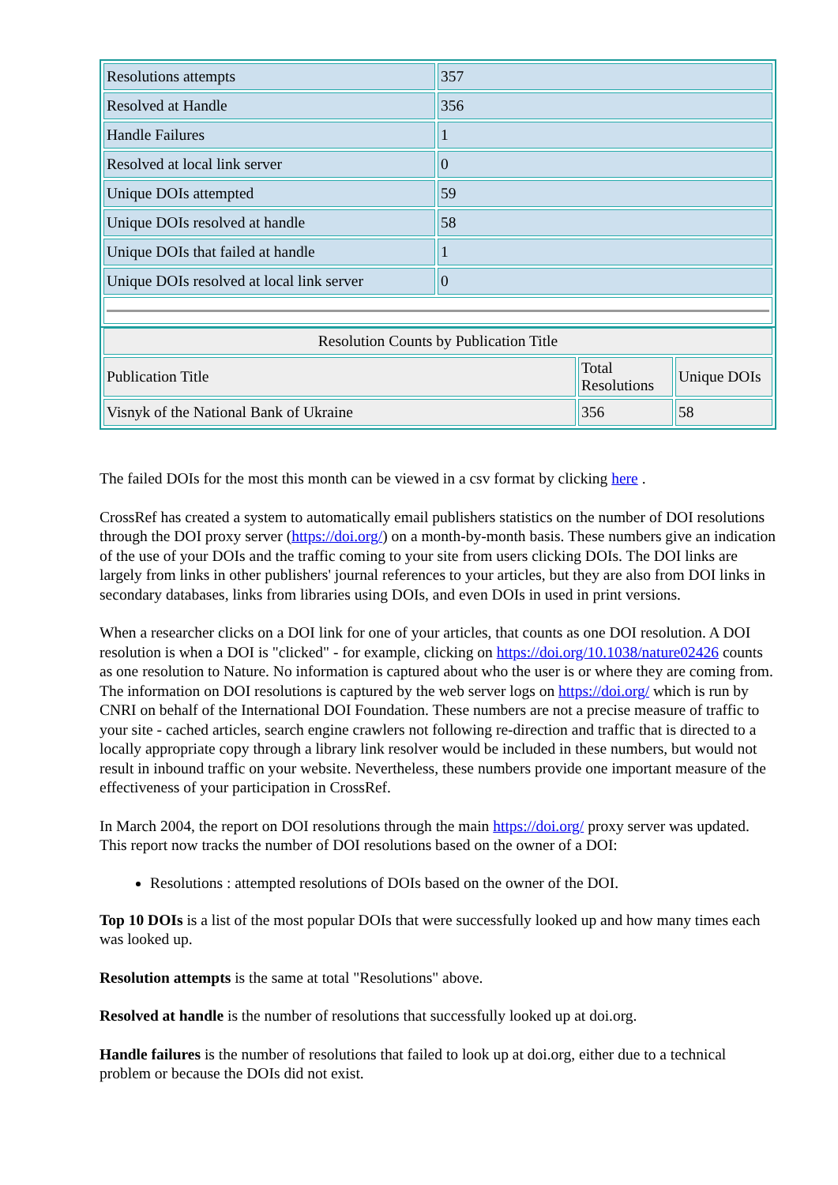| Resolutions attempts | 357 |
| Resolved at Handle | 356 |
| Handle Failures | 1 |
| Resolved at local link server | 0 |
| Unique DOIs attempted | 59 |
| Unique DOIs resolved at handle | 58 |
| Unique DOIs that failed at handle | 1 |
| Unique DOIs resolved at local link server | 0 |
| Resolution Counts by Publication Title | | |
| Publication Title | Total Resolutions | Unique DOIs |
| Visnyk of the National Bank of Ukraine | 356 | 58 |
The failed DOIs for the most this month can be viewed in a csv format by clicking here .
CrossRef has created a system to automatically email publishers statistics on the number of DOI resolutions through the DOI proxy server (https://doi.org/) on a month-by-month basis. These numbers give an indication of the use of your DOIs and the traffic coming to your site from users clicking DOIs. The DOI links are largely from links in other publishers' journal references to your articles, but they are also from DOI links in secondary databases, links from libraries using DOIs, and even DOIs in used in print versions.
When a researcher clicks on a DOI link for one of your articles, that counts as one DOI resolution. A DOI resolution is when a DOI is "clicked" - for example, clicking on https://doi.org/10.1038/nature02426 counts as one resolution to Nature. No information is captured about who the user is or where they are coming from. The information on DOI resolutions is captured by the web server logs on https://doi.org/ which is run by CNRI on behalf of the International DOI Foundation. These numbers are not a precise measure of traffic to your site - cached articles, search engine crawlers not following re-direction and traffic that is directed to a locally appropriate copy through a library link resolver would be included in these numbers, but would not result in inbound traffic on your website. Nevertheless, these numbers provide one important measure of the effectiveness of your participation in CrossRef.
In March 2004, the report on DOI resolutions through the main https://doi.org/ proxy server was updated. This report now tracks the number of DOI resolutions based on the owner of a DOI:
Resolutions : attempted resolutions of DOIs based on the owner of the DOI.
Top 10 DOIs is a list of the most popular DOIs that were successfully looked up and how many times each was looked up.
Resolution attempts is the same at total "Resolutions" above.
Resolved at handle is the number of resolutions that successfully looked up at doi.org.
Handle failures is the number of resolutions that failed to look up at doi.org, either due to a technical problem or because the DOIs did not exist.